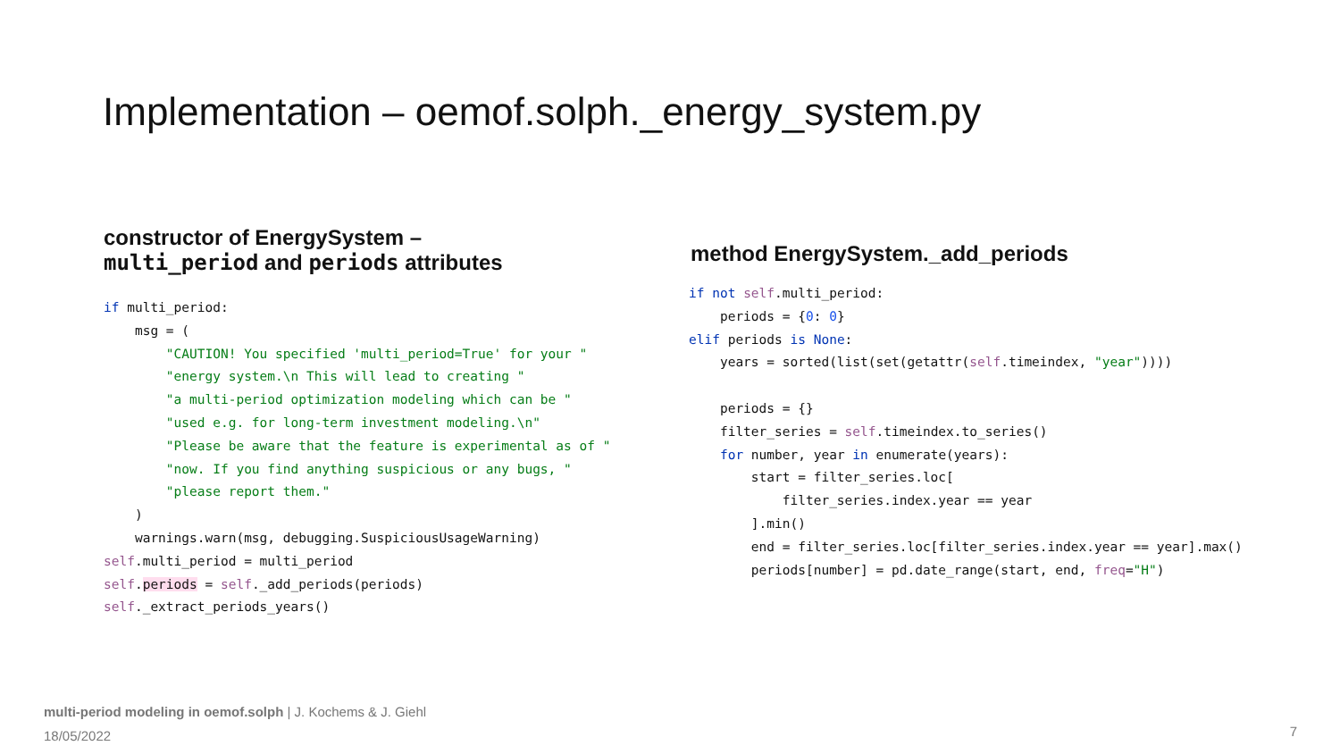Implementation – oemof.solph._energy_system.py
constructor of EnergySystem –
multi_period and periods attributes
if multi_period:
    msg = (
        "CAUTION! You specified 'multi_period=True' for your "
        "energy system.\n This will lead to creating "
        "a multi-period optimization modeling which can be "
        "used e.g. for long-term investment modeling.\n"
        "Please be aware that the feature is experimental as of "
        "now. If you find anything suspicious or any bugs, "
        "please report them."
    )
    warnings.warn(msg, debugging.SuspiciousUsageWarning)
self.multi_period = multi_period
self.periods = self._add_periods(periods)
self._extract_periods_years()
method EnergySystem._add_periods
if not self.multi_period:
    periods = {0: 0}
elif periods is None:
    years = sorted(list(set(getattr(self.timeindex, "year"))))

    periods = {}
    filter_series = self.timeindex.to_series()
    for number, year in enumerate(years):
        start = filter_series.loc[
            filter_series.index.year == year
        ].min()
        end = filter_series.loc[filter_series.index.year == year].max()
        periods[number] = pd.date_range(start, end, freq="H")
multi-period modeling in oemof.solph | J. Kochems & J. Giehl
18/05/2022
7